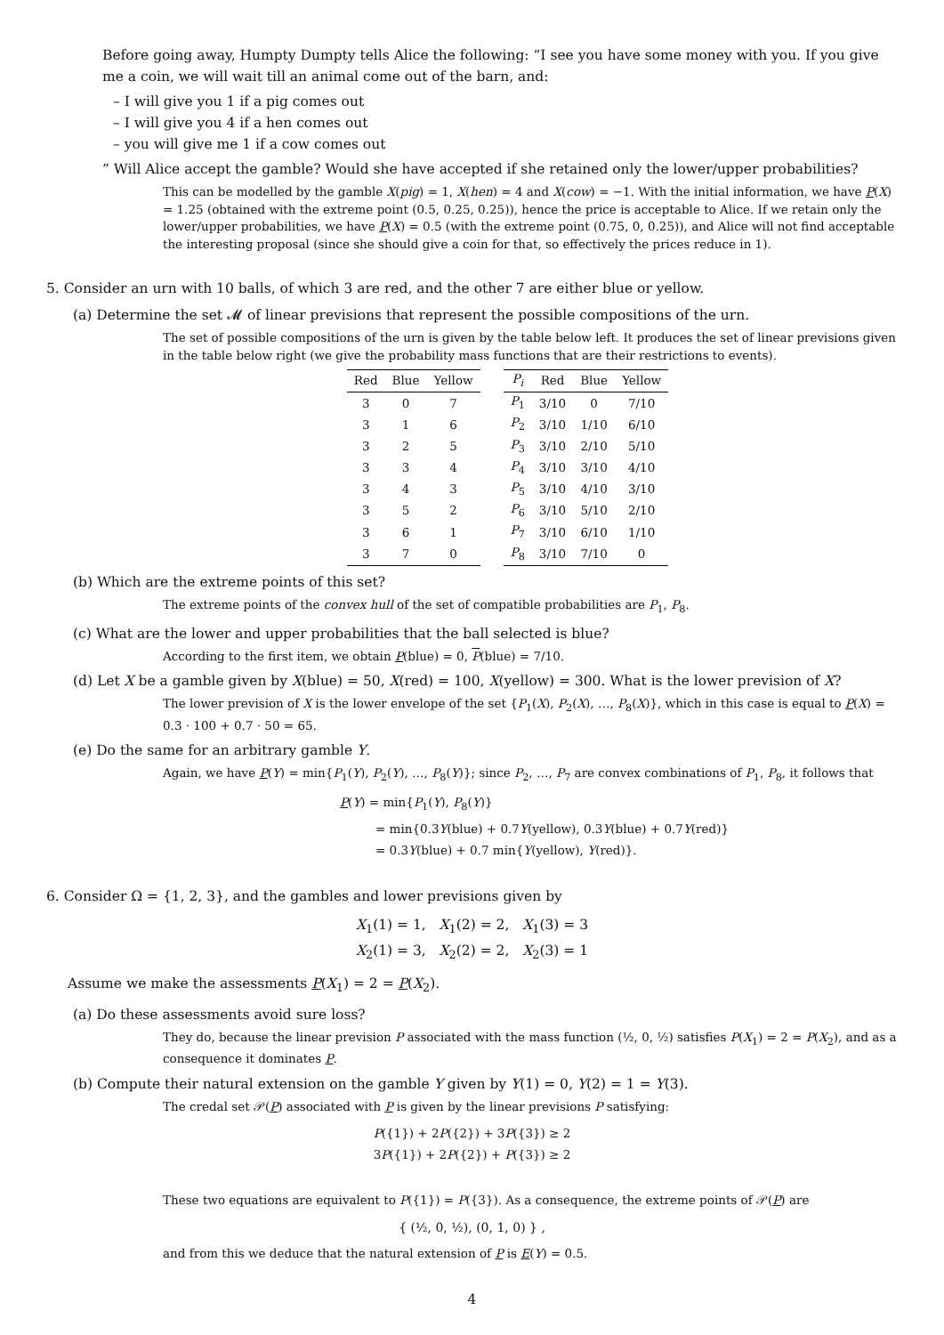Before going away, Humpty Dumpty tells Alice the following: “I see you have some money with you. If you give me a coin, we will wait till an animal come out of the barn, and:
– I will give you 1 if a pig comes out
– I will give you 4 if a hen comes out
– you will give me 1 if a cow comes out
” Will Alice accept the gamble? Would she have accepted if she retained only the lower/upper probabilities?
This can be modelled by the gamble X(pig) = 1, X(hen) = 4 and X(cow) = −1. With the initial information, we have P(X) = 1.25 (obtained with the extreme point (0.5, 0.25, 0.25)), hence the price is acceptable to Alice. If we retain only the lower/upper probabilities, we have P(X) = 0.5 (with the extreme point (0.75, 0, 0.25)), and Alice will not find acceptable the interesting proposal (since she should give a coin for that, so effectively the prices reduce in 1).
5. Consider an urn with 10 balls, of which 3 are red, and the other 7 are either blue or yellow.
(a) Determine the set 𝓜 of linear previsions that represent the possible compositions of the urn.
The set of possible compositions of the urn is given by the table below left. It produces the set of linear previsions given in the table below right (we give the probability mass functions that are their restrictions to events).
| Red | Blue | Yellow |
| --- | --- | --- |
| 3 | 0 | 7 |
| 3 | 1 | 6 |
| 3 | 2 | 5 |
| 3 | 3 | 4 |
| 3 | 4 | 3 |
| 3 | 5 | 2 |
| 3 | 6 | 1 |
| 3 | 7 | 0 |
| P<sub>i</sub> | Red | Blue | Yellow |
| --- | --- | --- | --- |
| P<sub>1</sub> | 3/10 | 0 | 7/10 |
| P<sub>2</sub> | 3/10 | 1/10 | 6/10 |
| P<sub>3</sub> | 3/10 | 2/10 | 5/10 |
| P<sub>4</sub> | 3/10 | 3/10 | 4/10 |
| P<sub>5</sub> | 3/10 | 4/10 | 3/10 |
| P<sub>6</sub> | 3/10 | 5/10 | 2/10 |
| P<sub>7</sub> | 3/10 | 6/10 | 1/10 |
| P<sub>8</sub> | 3/10 | 7/10 | 0 |
(b) Which are the extreme points of this set?
The extreme points of the convex hull of the set of compatible probabilities are P<sub>1</sub>, P<sub>8</sub>.
(c) What are the lower and upper probabilities that the ball selected is blue?
According to the first item, we obtain P(blue) = 0, P(blue) = 7/10.
(d) Let X be a gamble given by X(blue) = 50, X(red) = 100, X(yellow) = 300. What is the lower prevision of X?
The lower prevision of X is the lower envelope of the set {P<sub>1</sub>(X), P<sub>2</sub>(X), …, P<sub>8</sub>(X)}, which in this case is equal to P(X) = 0.3 · 100 + 0.7 · 50 = 65.
(e) Do the same for an arbitrary gamble Y.
Again, we have P(Y) = min{P<sub>1</sub>(Y), P<sub>2</sub>(Y), …, P<sub>8</sub>(Y)}; since P<sub>2</sub>, …, P<sub>7</sub> are convex combinations of P<sub>1</sub>, P<sub>8</sub>, it follows that
P(Y) = min{P<sub>1</sub>(Y), P<sub>8</sub>(Y)}
= min{0.3Y(blue) + 0.7Y(yellow), 0.3Y(blue) + 0.7Y(red)}
= 0.3Y(blue) + 0.7 min{Y(yellow), Y(red)}.
6. Consider Ω = {1, 2, 3}, and the gambles and lower previsions given by
X<sub>1</sub>(1) = 1, X<sub>1</sub>(2) = 2, X<sub>1</sub>(3) = 3
X<sub>2</sub>(1) = 3, X<sub>2</sub>(2) = 2, X<sub>2</sub>(3) = 1
Assume we make the assessments P(X<sub>1</sub>) = 2 = P(X<sub>2</sub>).
(a) Do these assessments avoid sure loss?
They do, because the linear prevision P associated with the mass function (½, 0, ½) satisfies P(X<sub>1</sub>) = 2 = P(X<sub>2</sub>), and as a consequence it dominates P.
(b) Compute their natural extension on the gamble Y given by Y(1) = 0, Y(2) = 1 = Y(3).
The credal set 𝒫(P) associated with P is given by the linear previsions P satisfying:
P({1}) + 2P({2}) + 3P({3}) ≥ 2
3P({1}) + 2P({2}) + P({3}) ≥ 2
These two equations are equivalent to P({1}) = P({3}). As a consequence, the extreme points of 𝒫(P) are
{ (½, 0, ½), (0, 1, 0) } ,
and from this we deduce that the natural extension of P is E(Y) = 0.5.
4